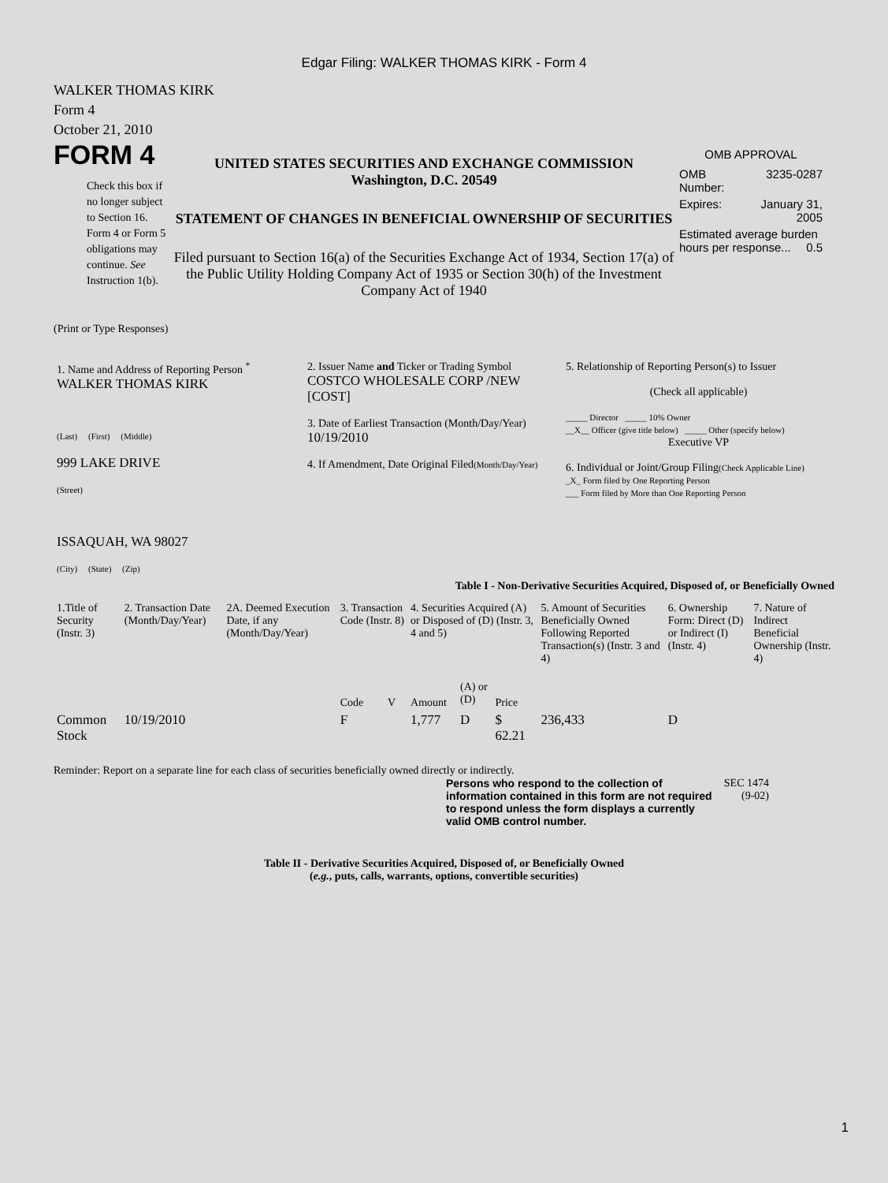Edgar Filing: WALKER THOMAS KIRK - Form 4
WALKER THOMAS KIRK
Form 4
October 21, 2010
FORM 4
Check this box if no longer subject to Section 16. Form 4 or Form 5 obligations may continue. See Instruction 1(b).
UNITED STATES SECURITIES AND EXCHANGE COMMISSION
Washington, D.C. 20549
STATEMENT OF CHANGES IN BENEFICIAL OWNERSHIP OF SECURITIES
Filed pursuant to Section 16(a) of the Securities Exchange Act of 1934, Section 17(a) of the Public Utility Holding Company Act of 1935 or Section 30(h) of the Investment Company Act of 1940
OMB APPROVAL
| OMB Number: | 3235-0287 |
| Expires: | January 31, 2005 |
| Estimated average burden hours per response... 0.5 | |
(Print or Type Responses)
| 1. Name and Address of Reporting Person <sup>*</sup> WALKER THOMAS KIRK (Last) (First) (Middle) 999 LAKE DRIVE (Street) ISSAQUAH, WA 98027 (City) (State) (Zip) | 2. Issuer Name and Ticker or Trading Symbol COSTCO WHOLESALE CORP /NEW [COST] 3. Date of Earliest Transaction (Month/Day/Year) 10/19/2010 4. If Amendment, Date Original Filed (Month/Day/Year) | 5. Relationship of Reporting Person(s) to Issuer (Check all applicable) _____ Director _____ 10% Owner __X__ Officer (give title below) _____ Other (specify below) Executive VP 6. Individual or Joint/Group Filing (Check Applicable Line) _X_ Form filed by One Reporting Person ___ Form filed by More than One Reporting Person |
Table I - Non-Derivative Securities Acquired, Disposed of, or Beneficially Owned
| 1.Title of Security (Instr. 3) | 2. Transaction Date (Month/Day/Year) | 2A. Deemed Execution Date, if any (Month/Day/Year) | 3. Transaction Code (Instr. 8) | | 4. Securities Acquired (A) or Disposed of (D) (Instr. 3, 4 and 5) | | | 5. Amount of Securities Beneficially Owned Following Reported Transaction(s) (Instr. 3 and 4) | 6. Ownership Form: Direct (D) or Indirect (I) (Instr. 4) | 7. Nature of Indirect Beneficial Ownership (Instr. 4) |
| --- | --- | --- | --- | --- | --- | --- | --- | --- | --- | --- |
| | | | Code | V | Amount | (A) or (D) | Price | | | |
| Common Stock | 10/19/2010 | | F | | 1,777 | D | $ 62.21 | 236,433 | D | |
Reminder: Report on a separate line for each class of securities beneficially owned directly or indirectly.
Persons who respond to the collection of information contained in this form are not required to respond unless the form displays a currently valid OMB control number.
SEC 1474 (9-02)
Table II - Derivative Securities Acquired, Disposed of, or Beneficially Owned
(e.g., puts, calls, warrants, options, convertible securities)
1